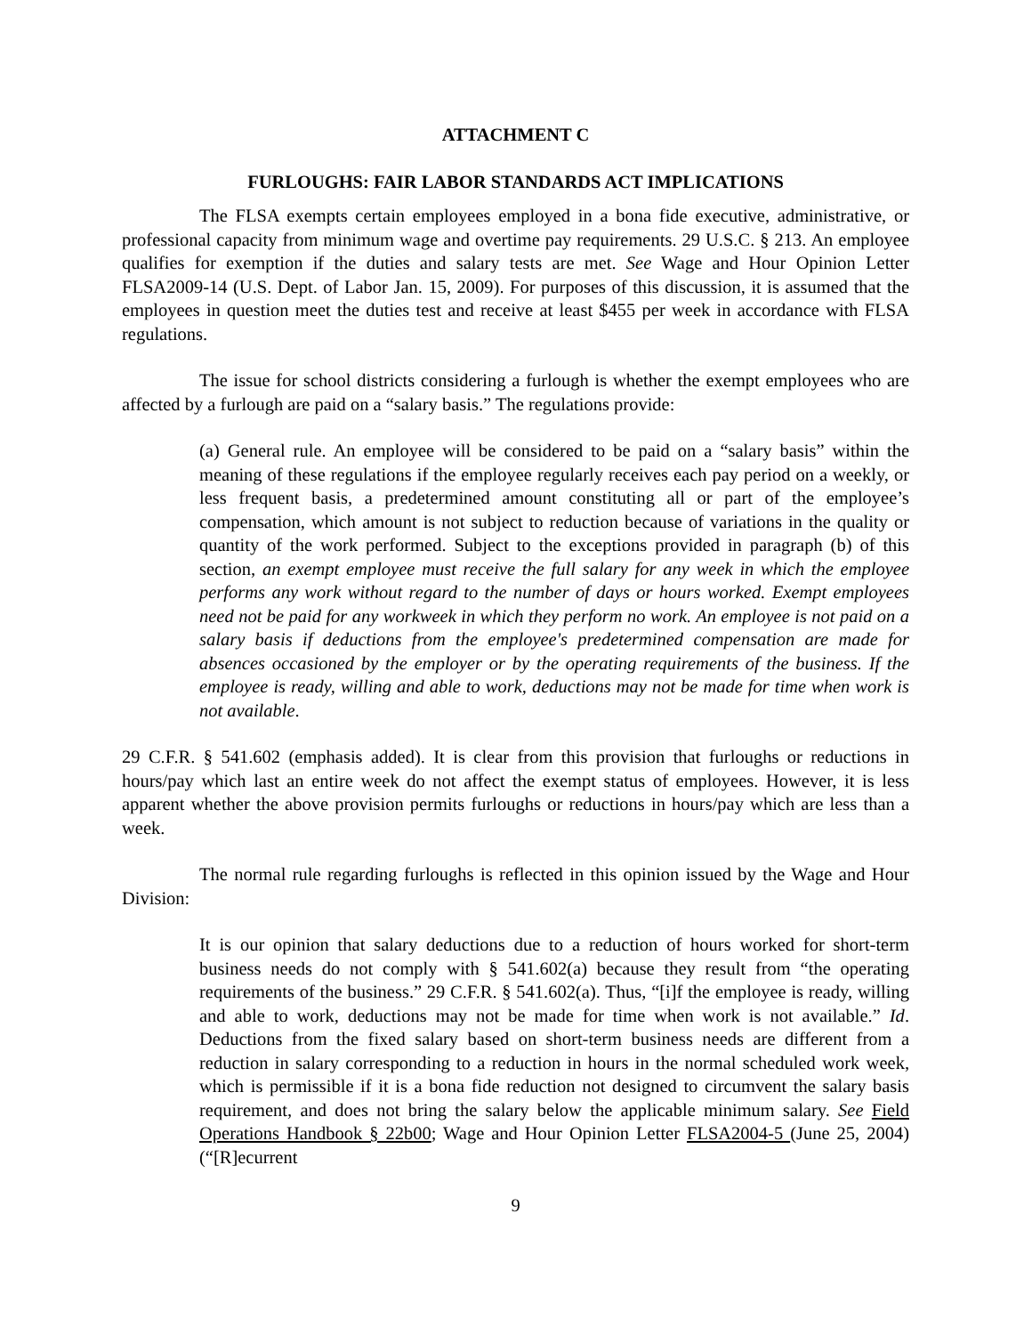ATTACHMENT C
FURLOUGHS: FAIR LABOR STANDARDS ACT IMPLICATIONS
The FLSA exempts certain employees employed in a bona fide executive, administrative, or professional capacity from minimum wage and overtime pay requirements. 29 U.S.C. § 213. An employee qualifies for exemption if the duties and salary tests are met. See Wage and Hour Opinion Letter FLSA2009-14 (U.S. Dept. of Labor Jan. 15, 2009). For purposes of this discussion, it is assumed that the employees in question meet the duties test and receive at least $455 per week in accordance with FLSA regulations.
The issue for school districts considering a furlough is whether the exempt employees who are affected by a furlough are paid on a “salary basis.” The regulations provide:
(a) General rule. An employee will be considered to be paid on a “salary basis” within the meaning of these regulations if the employee regularly receives each pay period on a weekly, or less frequent basis, a predetermined amount constituting all or part of the employee’s compensation, which amount is not subject to reduction because of variations in the quality or quantity of the work performed. Subject to the exceptions provided in paragraph (b) of this section, an exempt employee must receive the full salary for any week in which the employee performs any work without regard to the number of days or hours worked. Exempt employees need not be paid for any workweek in which they perform no work. An employee is not paid on a salary basis if deductions from the employee's predetermined compensation are made for absences occasioned by the employer or by the operating requirements of the business. If the employee is ready, willing and able to work, deductions may not be made for time when work is not available.
29 C.F.R. § 541.602 (emphasis added). It is clear from this provision that furloughs or reductions in hours/pay which last an entire week do not affect the exempt status of employees. However, it is less apparent whether the above provision permits furloughs or reductions in hours/pay which are less than a week.
The normal rule regarding furloughs is reflected in this opinion issued by the Wage and Hour Division:
It is our opinion that salary deductions due to a reduction of hours worked for short-term business needs do not comply with § 541.602(a) because they result from “the operating requirements of the business.” 29 C.F.R. § 541.602(a). Thus, “[i]f the employee is ready, willing and able to work, deductions may not be made for time when work is not available.” Id. Deductions from the fixed salary based on short-term business needs are different from a reduction in salary corresponding to a reduction in hours in the normal scheduled work week, which is permissible if it is a bona fide reduction not designed to circumvent the salary basis requirement, and does not bring the salary below the applicable minimum salary. See Field Operations Handbook § 22b00; Wage and Hour Opinion Letter FLSA2004-5 (June 25, 2004) (“[R]ecurrent
9